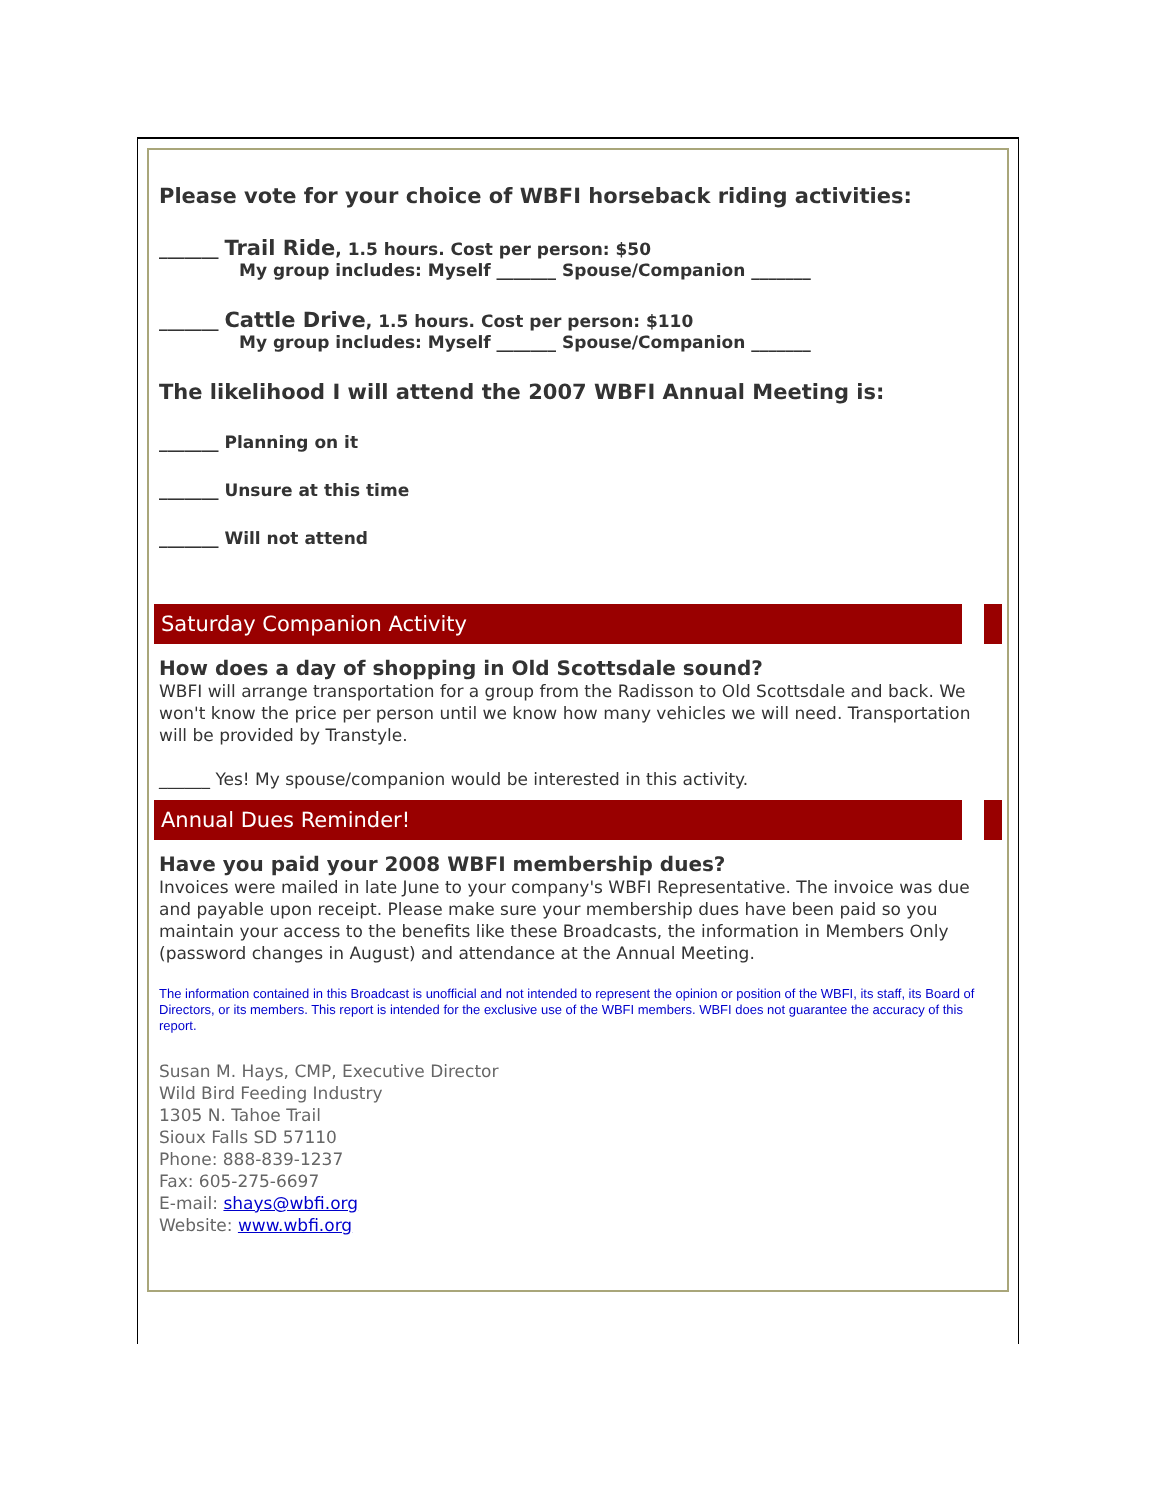Please vote for your choice of WBFI horseback riding activities:
_______ Trail Ride, 1.5 hours. Cost per person: $50
My group includes: Myself _______ Spouse/Companion _______
_______ Cattle Drive, 1.5 hours. Cost per person: $110
My group includes: Myself _______ Spouse/Companion _______
The likelihood I will attend the 2007 WBFI Annual Meeting is:
_______ Planning on it
_______ Unsure at this time
_______ Will not attend
Saturday Companion Activity
How does a day of shopping in Old Scottsdale sound?
WBFI will arrange transportation for a group from the Radisson to Old Scottsdale and back. We won't know the price per person until we know how many vehicles we will need. Transportation will be provided by Transtyle.
______ Yes! My spouse/companion would be interested in this activity.
Annual Dues Reminder!
Have you paid your 2008 WBFI membership dues?
Invoices were mailed in late June to your company's WBFI Representative. The invoice was due and payable upon receipt. Please make sure your membership dues have been paid so you maintain your access to the benefits like these Broadcasts, the information in Members Only (password changes in August) and attendance at the Annual Meeting.
The information contained in this Broadcast is unofficial and not intended to represent the opinion or position of the WBFI, its staff, its Board of Directors, or its members. This report is intended for the exclusive use of the WBFI members. WBFI does not guarantee the accuracy of this report.
Susan M. Hays, CMP, Executive Director
Wild Bird Feeding Industry
1305 N. Tahoe Trail
Sioux Falls SD 57110
Phone: 888-839-1237
Fax: 605-275-6697
E-mail: shays@wbfi.org
Website: www.wbfi.org